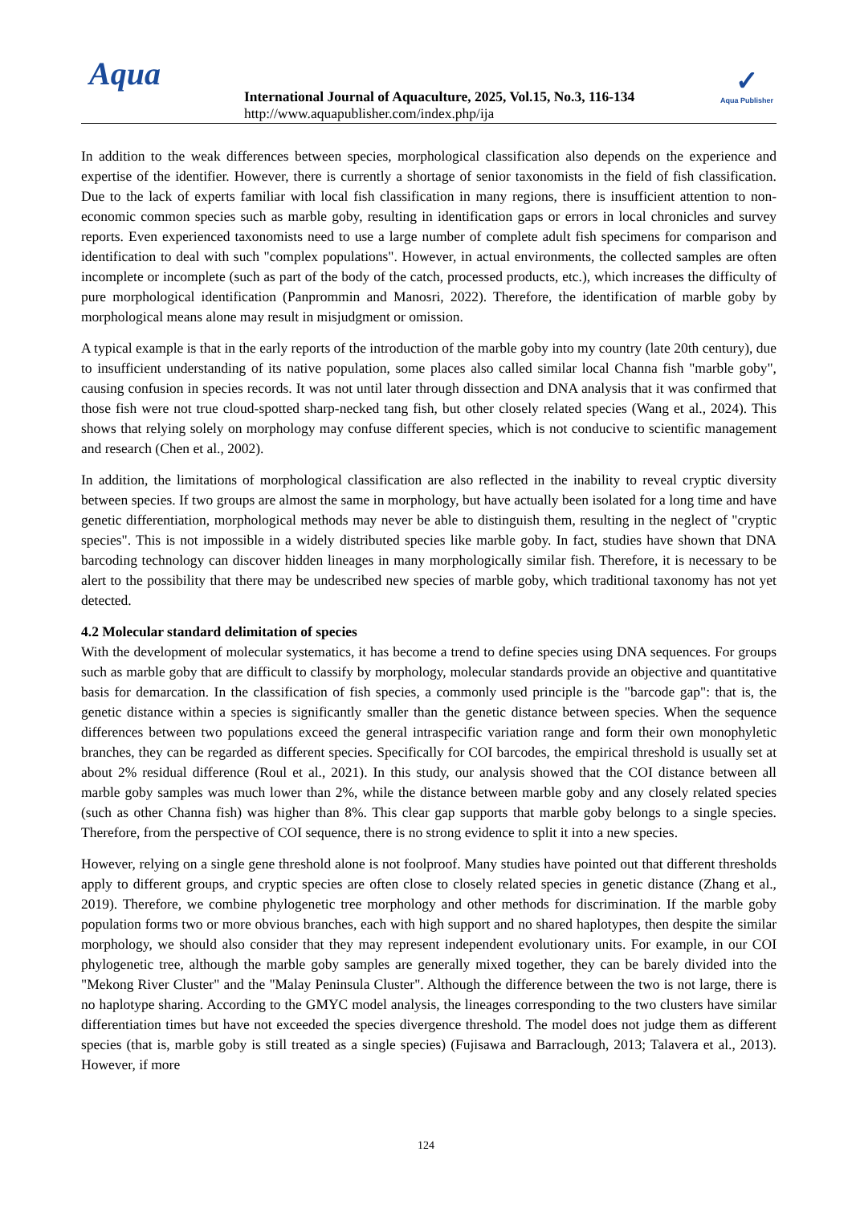Aqua
International Journal of Aquaculture, 2025, Vol.15, No.3, 116-134
http://www.aquapublisher.com/index.php/ija
✓
Aqua Publisher
In addition to the weak differences between species, morphological classification also depends on the experience and expertise of the identifier. However, there is currently a shortage of senior taxonomists in the field of fish classification. Due to the lack of experts familiar with local fish classification in many regions, there is insufficient attention to non-economic common species such as marble goby, resulting in identification gaps or errors in local chronicles and survey reports. Even experienced taxonomists need to use a large number of complete adult fish specimens for comparison and identification to deal with such "complex populations". However, in actual environments, the collected samples are often incomplete or incomplete (such as part of the body of the catch, processed products, etc.), which increases the difficulty of pure morphological identification (Panprommin and Manosri, 2022). Therefore, the identification of marble goby by morphological means alone may result in misjudgment or omission.
A typical example is that in the early reports of the introduction of the marble goby into my country (late 20th century), due to insufficient understanding of its native population, some places also called similar local Channa fish "marble goby", causing confusion in species records. It was not until later through dissection and DNA analysis that it was confirmed that those fish were not true cloud-spotted sharp-necked tang fish, but other closely related species (Wang et al., 2024). This shows that relying solely on morphology may confuse different species, which is not conducive to scientific management and research (Chen et al., 2002).
In addition, the limitations of morphological classification are also reflected in the inability to reveal cryptic diversity between species. If two groups are almost the same in morphology, but have actually been isolated for a long time and have genetic differentiation, morphological methods may never be able to distinguish them, resulting in the neglect of "cryptic species". This is not impossible in a widely distributed species like marble goby. In fact, studies have shown that DNA barcoding technology can discover hidden lineages in many morphologically similar fish. Therefore, it is necessary to be alert to the possibility that there may be undescribed new species of marble goby, which traditional taxonomy has not yet detected.
4.2 Molecular standard delimitation of species
With the development of molecular systematics, it has become a trend to define species using DNA sequences. For groups such as marble goby that are difficult to classify by morphology, molecular standards provide an objective and quantitative basis for demarcation. In the classification of fish species, a commonly used principle is the "barcode gap": that is, the genetic distance within a species is significantly smaller than the genetic distance between species. When the sequence differences between two populations exceed the general intraspecific variation range and form their own monophyletic branches, they can be regarded as different species. Specifically for COI barcodes, the empirical threshold is usually set at about 2% residual difference (Roul et al., 2021). In this study, our analysis showed that the COI distance between all marble goby samples was much lower than 2%, while the distance between marble goby and any closely related species (such as other Channa fish) was higher than 8%. This clear gap supports that marble goby belongs to a single species. Therefore, from the perspective of COI sequence, there is no strong evidence to split it into a new species.
However, relying on a single gene threshold alone is not foolproof. Many studies have pointed out that different thresholds apply to different groups, and cryptic species are often close to closely related species in genetic distance (Zhang et al., 2019). Therefore, we combine phylogenetic tree morphology and other methods for discrimination. If the marble goby population forms two or more obvious branches, each with high support and no shared haplotypes, then despite the similar morphology, we should also consider that they may represent independent evolutionary units. For example, in our COI phylogenetic tree, although the marble goby samples are generally mixed together, they can be barely divided into the "Mekong River Cluster" and the "Malay Peninsula Cluster". Although the difference between the two is not large, there is no haplotype sharing. According to the GMYC model analysis, the lineages corresponding to the two clusters have similar differentiation times but have not exceeded the species divergence threshold. The model does not judge them as different species (that is, marble goby is still treated as a single species) (Fujisawa and Barraclough, 2013; Talavera et al., 2013). However, if more
124